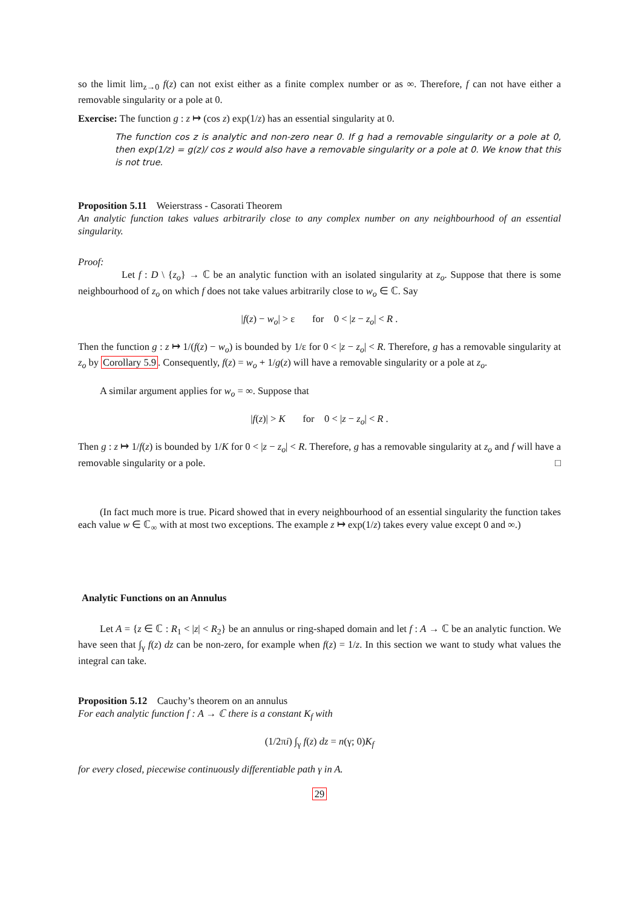so the limit lim<sub>z→0</sub> f(z) can not exist either as a finite complex number or as ∞. Therefore, f can not have either a removable singularity or a pole at 0.
Exercise: The function g : z ↦ (cos z) exp(1/z) has an essential singularity at 0.
The function cos z is analytic and non-zero near 0. If g had a removable singularity or a pole at 0, then exp(1/z) = g(z)/ cos z would also have a removable singularity or a pole at 0. We know that this is not true.
Proposition 5.11 Weierstrass - Casorati Theorem
An analytic function takes values arbitrarily close to any complex number on any neighbourhood of an essential singularity.
Proof:
Let f : D \ {z<sub>o</sub>} → ℂ be an analytic function with an isolated singularity at z<sub>o</sub>. Suppose that there is some neighbourhood of z<sub>o</sub> on which f does not take values arbitrarily close to w<sub>o</sub> ∈ ℂ. Say
|f(z) − w<sub>o</sub>| > ε for 0 < |z − z<sub>o</sub>| < R .
Then the function g : z ↦ 1/(f(z) − w<sub>o</sub>) is bounded by 1/ε for 0 < |z − z<sub>o</sub>| < R. Therefore, g has a removable singularity at z<sub>o</sub> by Corollary 5.9. Consequently, f(z) = w<sub>o</sub> + 1/g(z) will have a removable singularity or a pole at z<sub>o</sub>.
A similar argument applies for w<sub>o</sub> = ∞. Suppose that
|f(z)| > K for 0 < |z − z<sub>o</sub>| < R .
Then g : z ↦ 1/f(z) is bounded by 1/K for 0 < |z − z<sub>o</sub>| < R. Therefore, g has a removable singularity at z<sub>o</sub> and f will have a removable singularity or a pole. □
(In fact much more is true. Picard showed that in every neighbourhood of an essential singularity the function takes each value w ∈ ℂ<sub>∞</sub> with at most two exceptions. The example z ↦ exp(1/z) takes every value except 0 and ∞.)
Analytic Functions on an Annulus
Let A = {z ∈ ℂ : R<sub>1</sub> < |z| < R<sub>2</sub>} be an annulus or ring-shaped domain and let f : A → ℂ be an analytic function. We have seen that ∫<sub>γ</sub> f(z) dz can be non-zero, for example when f(z) = 1/z. In this section we want to study what values the integral can take.
Proposition 5.12 Cauchy’s theorem on an annulus
For each analytic function f : A → ℂ there is a constant K<sub>f</sub> with
(1/2πi) ∫<sub>γ</sub> f(z) dz = n(γ; 0)K<sub>f</sub>
for every closed, piecewise continuously differentiable path γ in A.
29